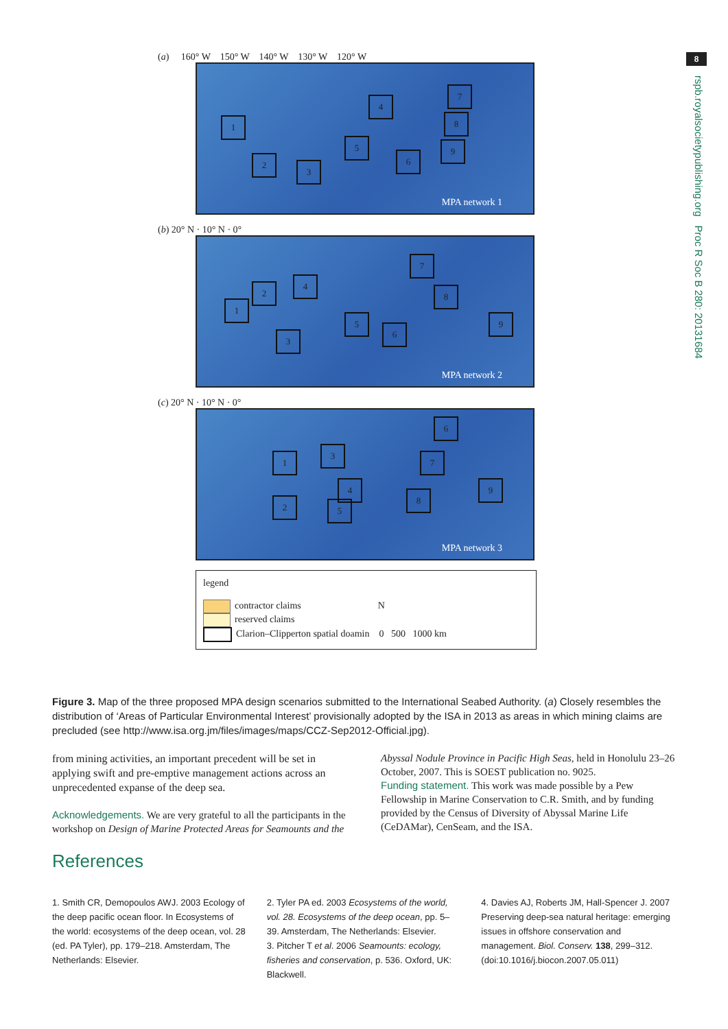8
rspb.royalsocietypublishing.org Proc R Soc B 280: 20131684
(a) 160° W 150° W 140° W 130° W 120° W
1
2
3
4
5
6
7
8
9
MPA network 1
(b) 20° N · 10° N · 0°
1
2
3
4
5
6
7
8
9
MPA network 2
(c) 20° N · 10° N · 0°
1
2
3
4
5
6
7
8
9
MPA network 3
legend
contractor claims N
reserved claims
Clarion–Clipperton spatial doamin 0 500 1000 km
Figure 3. Map of the three proposed MPA design scenarios submitted to the International Seabed Authority. (a) Closely resembles the distribution of ‘Areas of Particular Environmental Interest’ provisionally adopted by the ISA in 2013 as areas in which mining claims are precluded (see http://www.isa.org.jm/files/images/maps/CCZ-Sep2012-Official.jpg).
from mining activities, an important precedent will be set in applying swift and pre-emptive management actions across an unprecedented expanse of the deep sea.
Acknowledgements. We are very grateful to all the participants in the workshop on Design of Marine Protected Areas for Seamounts and the
Abyssal Nodule Province in Pacific High Seas, held in Honolulu 23–26 October, 2007. This is SOEST publication no. 9025.
Funding statement. This work was made possible by a Pew Fellowship in Marine Conservation to C.R. Smith, and by funding provided by the Census of Diversity of Abyssal Marine Life (CeDAMar), CenSeam, and the ISA.
References
1. Smith CR, Demopoulos AWJ. 2003 Ecology of the deep pacific ocean floor. In Ecosystems of the world: ecosystems of the deep ocean, vol. 28 (ed. PA Tyler), pp. 179–218. Amsterdam, The Netherlands: Elsevier.
2. Tyler PA ed. 2003 Ecosystems of the world, vol. 28. Ecosystems of the deep ocean, pp. 5–39. Amsterdam, The Netherlands: Elsevier.
3. Pitcher T et al. 2006 Seamounts: ecology, fisheries and conservation, p. 536. Oxford, UK: Blackwell.
4. Davies AJ, Roberts JM, Hall-Spencer J. 2007 Preserving deep-sea natural heritage: emerging issues in offshore conservation and management. Biol. Conserv. 138, 299–312. (doi:10.1016/j.biocon.2007.05.011)